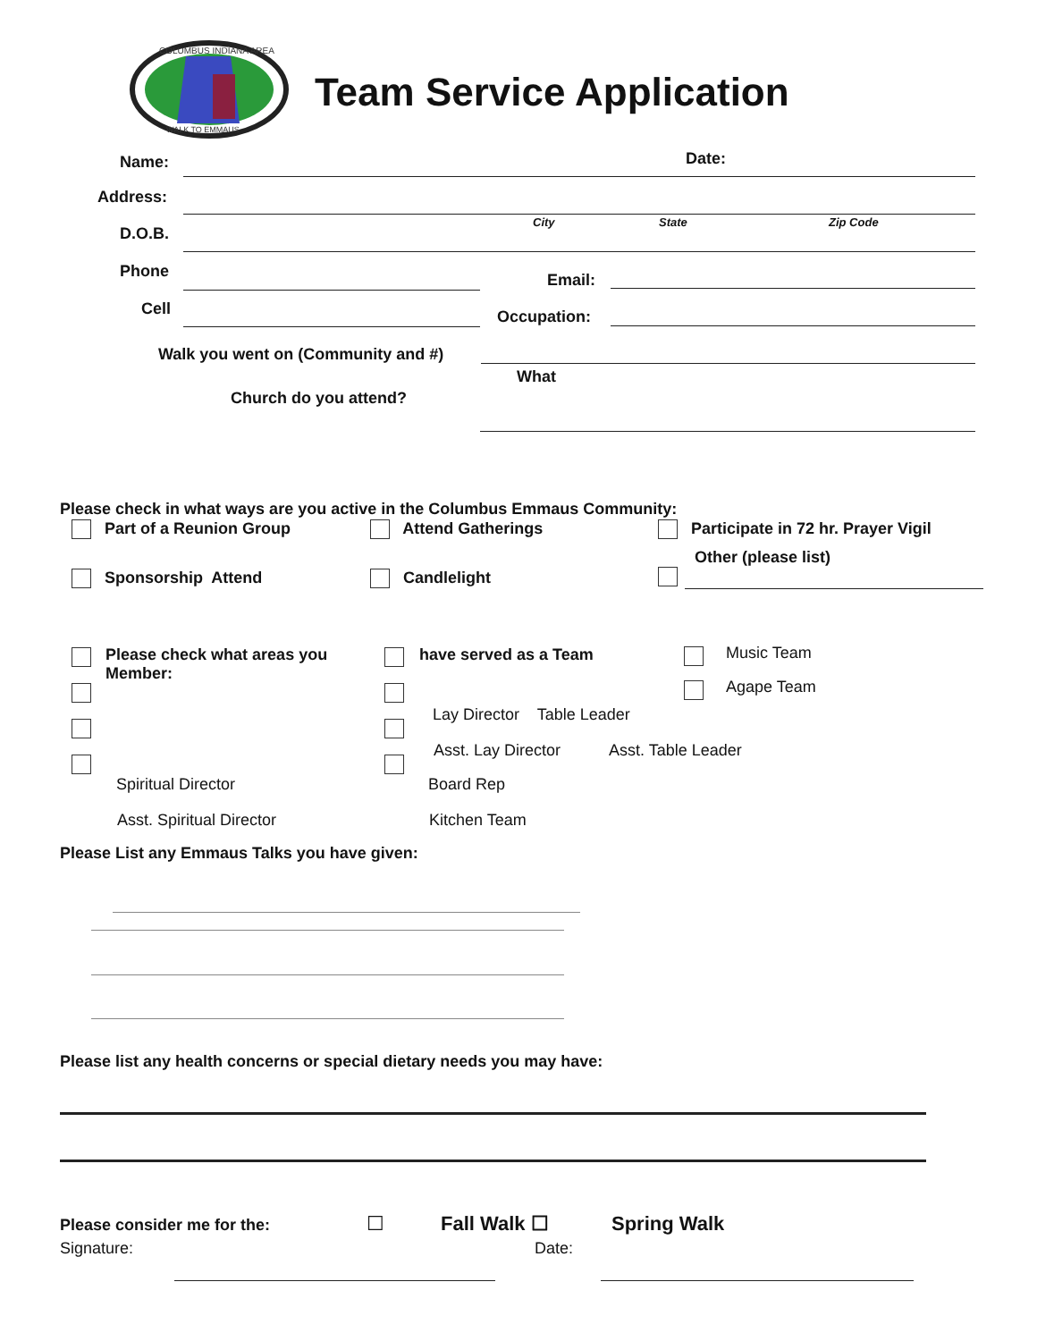COLUMBUS INDIANA AREA
WALK TO EMMAUS
Team Service Application
Name: Date:
Address:
City State Zip Code
D.O.B.
Phone Email:
Cell Occupation:
Walk you went on (Community and #)
What
Church do you attend?
Please check in what ways are you active in the Columbus Emmaus Community:
Part of a Reunion Group Attend Gatherings
Participate in 72 hr. Prayer Vigil
Other (please list)
Sponsorship Attend Candlelight
Please check what areas you
Member:
have served as a Team
Music Team
Agape Team
Lay Director Table Leader
Asst. Lay Director Asst. Table Leader
Spiritual Director Board Rep
Asst. Spiritual Director Kitchen Team
Please List any Emmaus Talks you have given:
Please list any health concerns or special dietary needs you may have:
Please consider me for the: ☐ Fall Walk ☐ Spring Walk
Signature: Date: